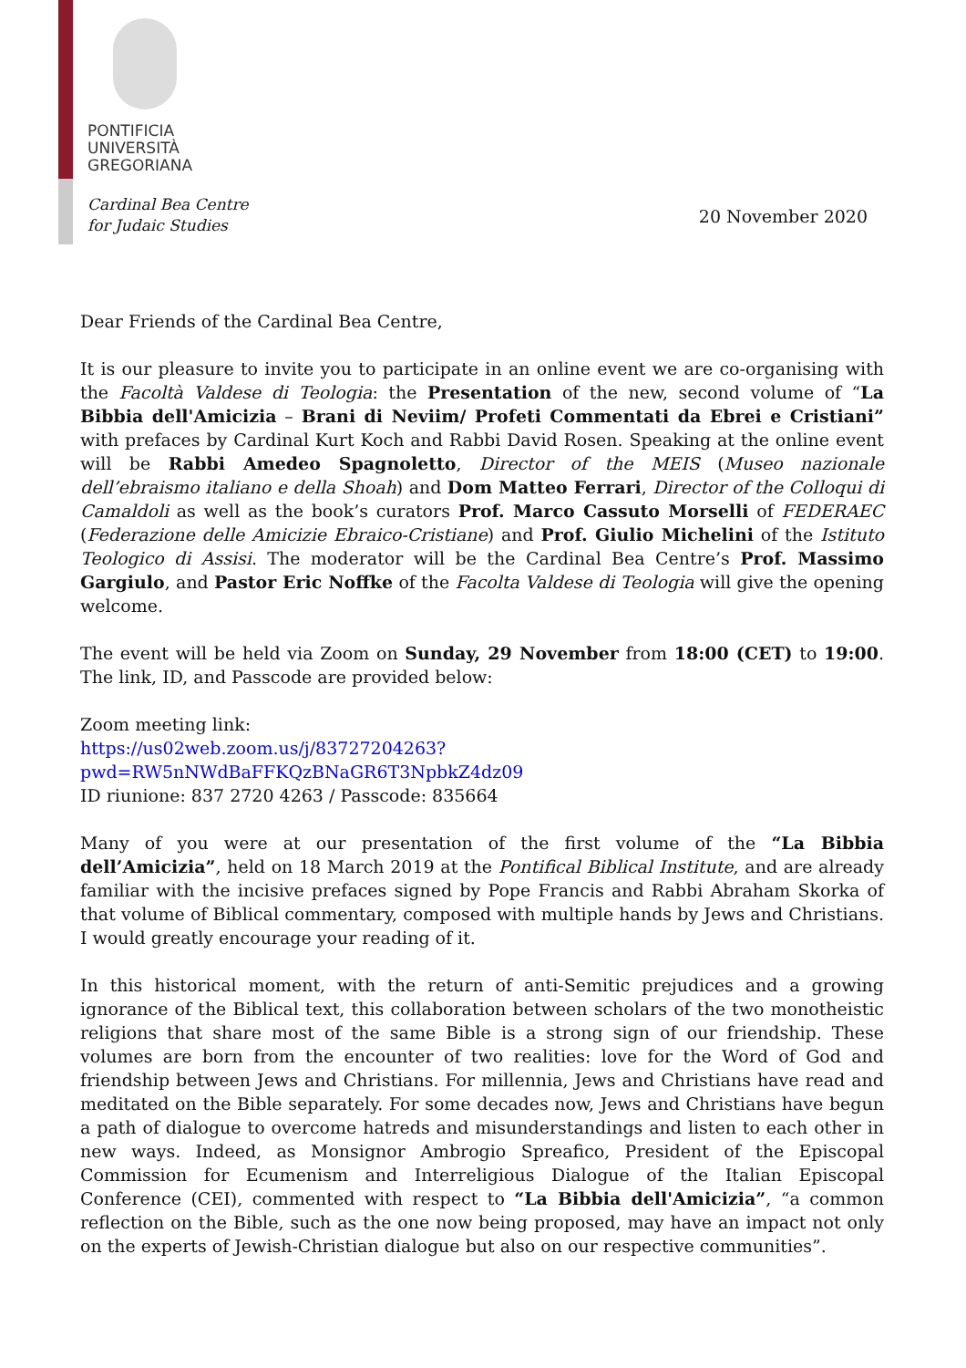PONTIFICIA
UNIVERSITÀ
GREGORIANA
Cardinal Bea Centre
for Judaic Studies
20 November 2020
Dear Friends of the Cardinal Bea Centre,
It is our pleasure to invite you to participate in an online event we are co-organising with the Facoltà Valdese di Teologia: the Presentation of the new, second volume of “La Bibbia dell'Amicizia – Brani di Neviim/ Profeti Commentati da Ebrei e Cristiani” with prefaces by Cardinal Kurt Koch and Rabbi David Rosen. Speaking at the online event will be Rabbi Amedeo Spagnoletto, Director of the MEIS (Museo nazionale dell’ebraismo italiano e della Shoah) and Dom Matteo Ferrari, Director of the Colloqui di Camaldoli as well as the book’s curators Prof. Marco Cassuto Morselli of FEDERAEC (Federazione delle Amicizie Ebraico-Cristiane) and Prof. Giulio Michelini of the Istituto Teologico di Assisi. The moderator will be the Cardinal Bea Centre’s Prof. Massimo Gargiulo, and Pastor Eric Noffke of the Facolta Valdese di Teologia will give the opening welcome.
The event will be held via Zoom on Sunday, 29 November from 18:00 (CET) to 19:00. The link, ID, and Passcode are provided below:
Zoom meeting link:
https://us02web.zoom.us/j/83727204263?pwd=RW5nNWdBaFFKQzBNaGR6T3NpbkZ4dz09
ID riunione: 837 2720 4263 / Passcode: 835664
Many of you were at our presentation of the first volume of the “La Bibbia dell’Amicizia”, held on 18 March 2019 at the Pontifical Biblical Institute, and are already familiar with the incisive prefaces signed by Pope Francis and Rabbi Abraham Skorka of that volume of Biblical commentary, composed with multiple hands by Jews and Christians. I would greatly encourage your reading of it.
In this historical moment, with the return of anti-Semitic prejudices and a growing ignorance of the Biblical text, this collaboration between scholars of the two monotheistic religions that share most of the same Bible is a strong sign of our friendship. These volumes are born from the encounter of two realities: love for the Word of God and friendship between Jews and Christians. For millennia, Jews and Christians have read and meditated on the Bible separately. For some decades now, Jews and Christians have begun a path of dialogue to overcome hatreds and misunderstandings and listen to each other in new ways. Indeed, as Monsignor Ambrogio Spreafico, President of the Episcopal Commission for Ecumenism and Interreligious Dialogue of the Italian Episcopal Conference (CEI), commented with respect to “La Bibbia dell'Amicizia”, “a common reflection on the Bible, such as the one now being proposed, may have an impact not only on the experts of Jewish-Christian dialogue but also on our respective communities”.